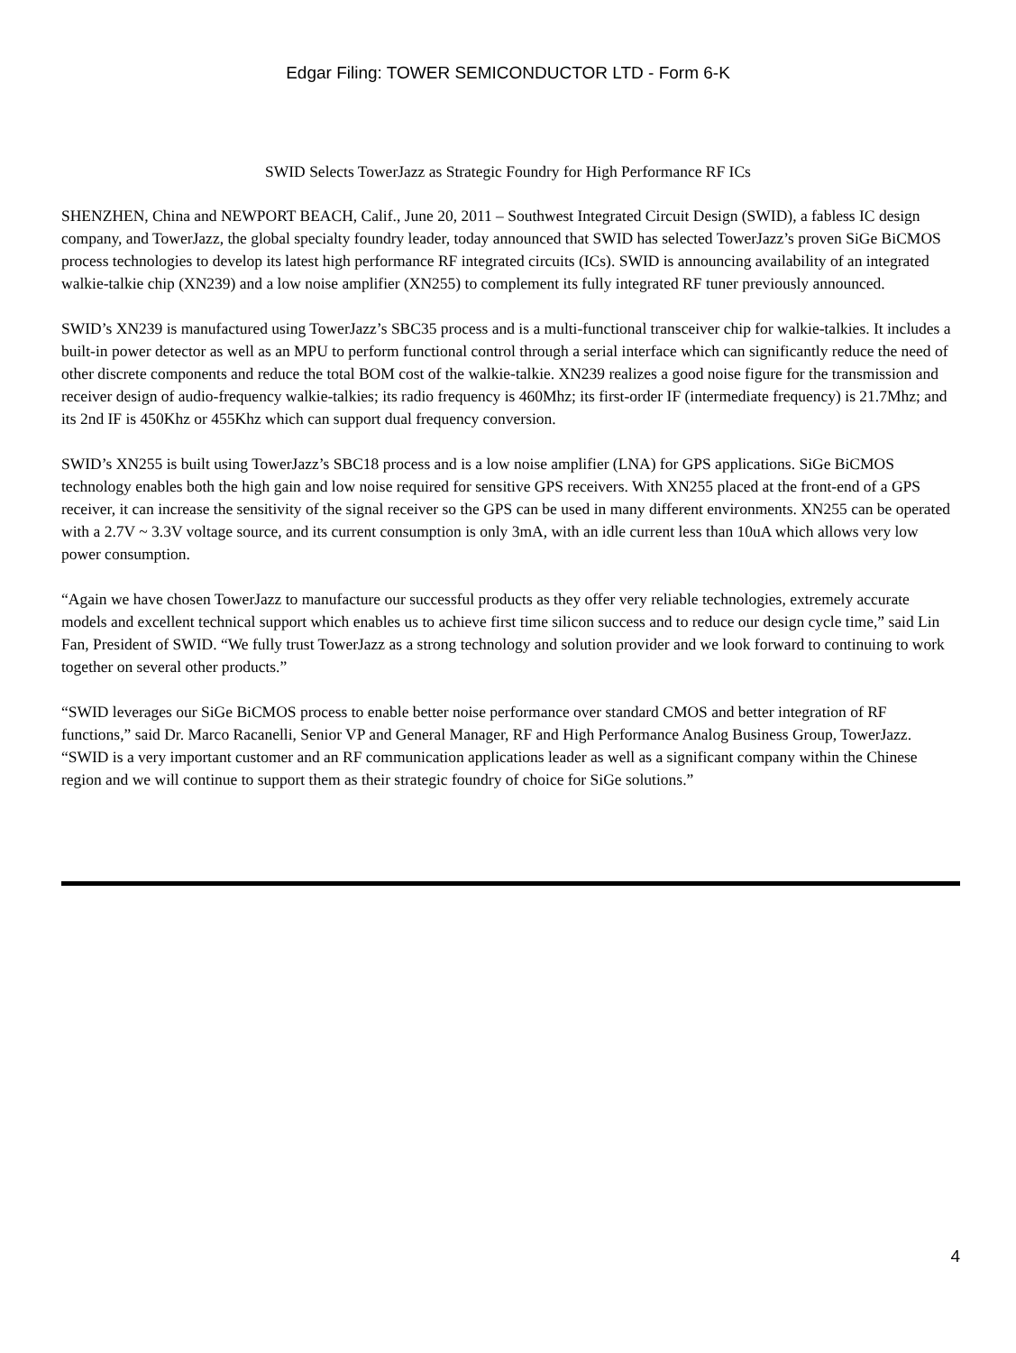Edgar Filing: TOWER SEMICONDUCTOR LTD - Form 6-K
SWID Selects TowerJazz as Strategic Foundry for High Performance RF ICs
SHENZHEN, China and NEWPORT BEACH, Calif., June 20, 2011 – Southwest Integrated Circuit Design (SWID), a fabless IC design company, and TowerJazz, the global specialty foundry leader, today announced that SWID has selected TowerJazz’s proven SiGe BiCMOS process technologies to develop its latest high performance RF integrated circuits (ICs). SWID is announcing availability of an integrated walkie-talkie chip (XN239) and a low noise amplifier (XN255) to complement its fully integrated RF tuner previously announced.
SWID’s XN239 is manufactured using TowerJazz’s SBC35 process and is a multi-functional transceiver chip for walkie-talkies. It includes a built-in power detector as well as an MPU to perform functional control through a serial interface which can significantly reduce the need of other discrete components and reduce the total BOM cost of the walkie-talkie. XN239 realizes a good noise figure for the transmission and receiver design of audio-frequency walkie-talkies; its radio frequency is 460Mhz; its first-order IF (intermediate frequency) is 21.7Mhz; and its 2nd IF is 450Khz or 455Khz which can support dual frequency conversion.
SWID’s XN255 is built using TowerJazz’s SBC18 process and is a low noise amplifier (LNA) for GPS applications. SiGe BiCMOS technology enables both the high gain and low noise required for sensitive GPS receivers. With XN255 placed at the front-end of a GPS receiver, it can increase the sensitivity of the signal receiver so the GPS can be used in many different environments. XN255 can be operated with a 2.7V ~ 3.3V voltage source, and its current consumption is only 3mA, with an idle current less than 10uA which allows very low power consumption.
“Again we have chosen TowerJazz to manufacture our successful products as they offer very reliable technologies, extremely accurate models and excellent technical support which enables us to achieve first time silicon success and to reduce our design cycle time,” said Lin Fan, President of SWID. “We fully trust TowerJazz as a strong technology and solution provider and we look forward to continuing to work together on several other products.”
“SWID leverages our SiGe BiCMOS process to enable better noise performance over standard CMOS and better integration of RF functions,” said Dr. Marco Racanelli, Senior VP and General Manager, RF and High Performance Analog Business Group, TowerJazz. “SWID is a very important customer and an RF communication applications leader as well as a significant company within the Chinese region and we will continue to support them as their strategic foundry of choice for SiGe solutions.”
4